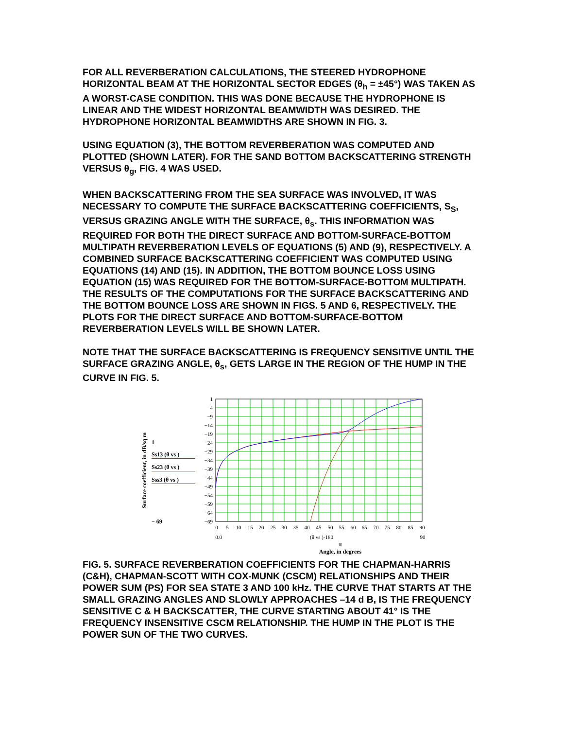FOR ALL REVERBERATION CALCULATIONS, THE STEERED HYDROPHONE HORIZONTAL BEAM AT THE HORIZONTAL SECTOR EDGES (θ<sub>h</sub> = ±45°) WAS TAKEN AS A WORST-CASE CONDITION. THIS WAS DONE BECAUSE THE HYDROPHONE IS LINEAR AND THE WIDEST HORIZONTAL BEAMWIDTH WAS DESIRED. THE HYDROPHONE HORIZONTAL BEAMWIDTHS ARE SHOWN IN FIG. 3.
USING EQUATION (3), THE BOTTOM REVERBERATION WAS COMPUTED AND PLOTTED (SHOWN LATER). FOR THE SAND BOTTOM BACKSCATTERING STRENGTH VERSUS θ<sub>g</sub>, FIG. 4 WAS USED.
WHEN BACKSCATTERING FROM THE SEA SURFACE WAS INVOLVED, IT WAS NECESSARY TO COMPUTE THE SURFACE BACKSCATTERING COEFFICIENTS, S<sub>S</sub>, VERSUS GRAZING ANGLE WITH THE SURFACE, θ<sub>s</sub>. THIS INFORMATION WAS REQUIRED FOR BOTH THE DIRECT SURFACE AND BOTTOM-SURFACE-BOTTOM MULTIPATH REVERBERATION LEVELS OF EQUATIONS (5) AND (9), RESPECTIVELY. A COMBINED SURFACE BACKSCATTERING COEFFICIENT WAS COMPUTED USING EQUATIONS (14) AND (15). IN ADDITION, THE BOTTOM BOUNCE LOSS USING EQUATION (15) WAS REQUIRED FOR THE BOTTOM-SURFACE-BOTTOM MULTIPATH. THE RESULTS OF THE COMPUTATIONS FOR THE SURFACE BACKSCATTERING AND THE BOTTOM BOUNCE LOSS ARE SHOWN IN FIGS. 5 AND 6, RESPECTIVELY. THE PLOTS FOR THE DIRECT SURFACE AND BOTTOM-SURFACE-BOTTOM REVERBERATION LEVELS WILL BE SHOWN LATER.
NOTE THAT THE SURFACE BACKSCATTERING IS FREQUENCY SENSITIVE UNTIL THE SURFACE GRAZING ANGLE, θ<sub>s</sub>, GETS LARGE IN THE REGION OF THE HUMP IN THE CURVE IN FIG. 5.
Surface coefficient, in dB/sq m
1
Ss13 (θ vs )
Ss23 (θ vs )
Sss3 (θ vs )
− 69
1
−4
−9
−14
−19
−24
−29
−34
−39
−44
−49
−54
−59
−64
−69
0
5
10
15
20
25
30
35
40
45
50
55
60
65
70
75
80
85
90
0.0
(θ vs )·180
90
π
Angle, in degrees
FIG. 5. SURFACE REVERBERATION COEFFICIENTS FOR THE CHAPMAN-HARRIS (C&H), CHAPMAN-SCOTT WITH COX-MUNK (CSCM) RELATIONSHIPS AND THEIR POWER SUM (PS) FOR SEA STATE 3 AND 100 kHz. THE CURVE THAT STARTS AT THE SMALL GRAZING ANGLES AND SLOWLY APPROACHES –14 d B, IS THE FREQUENCY SENSITIVE C & H BACKSCATTER, THE CURVE STARTING ABOUT 41° IS THE FREQUENCY INSENSITIVE CSCM RELATIONSHIP. THE HUMP IN THE PLOT IS THE POWER SUN OF THE TWO CURVES.